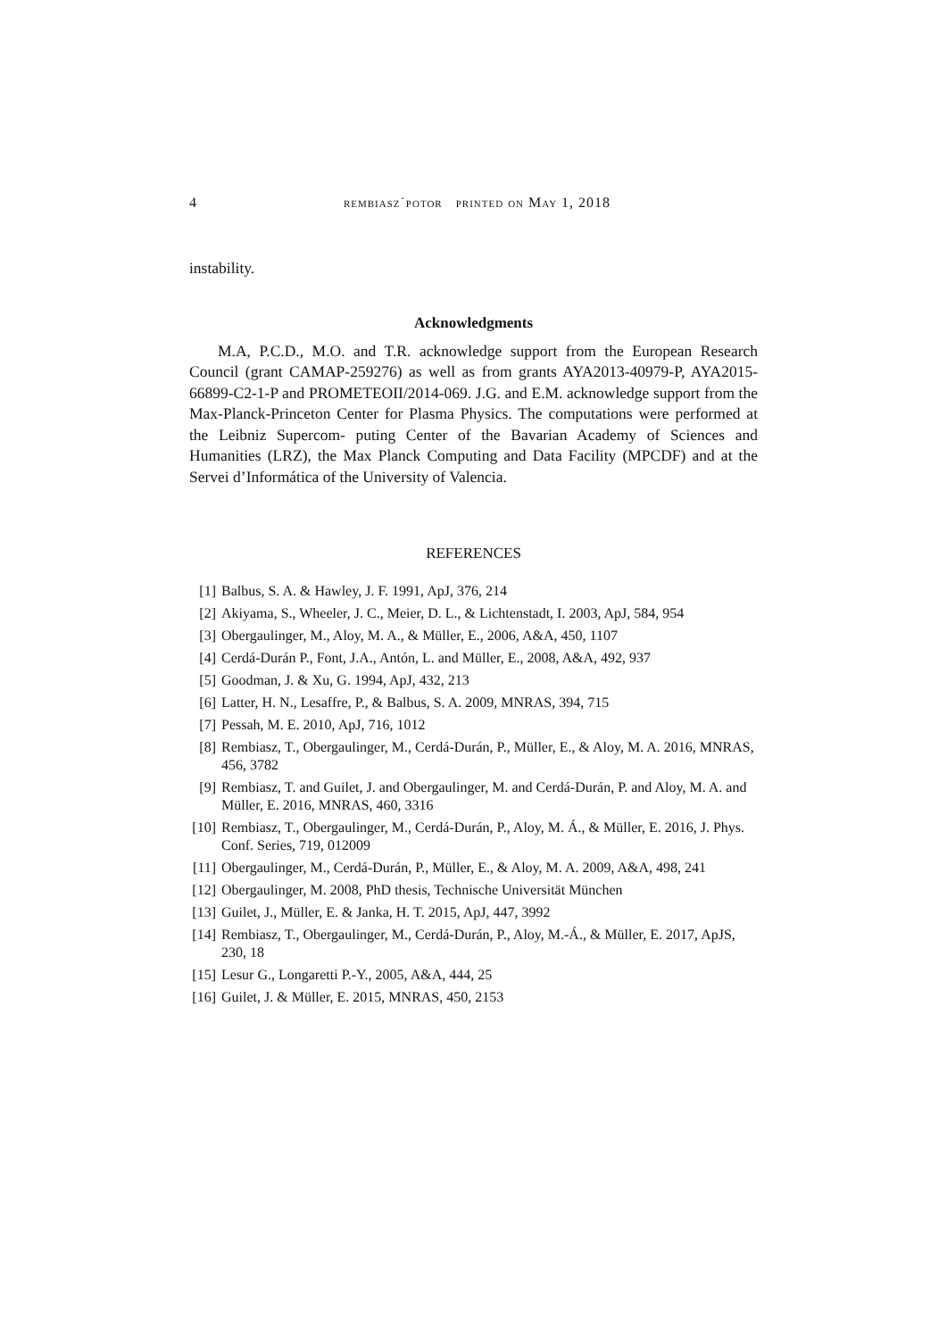4 rembiasz˙potor printed on May 1, 2018
instability.
Acknowledgments
M.A, P.C.D., M.O. and T.R. acknowledge support from the European Research Council (grant CAMAP-259276) as well as from grants AYA2013-40979-P, AYA2015-66899-C2-1-P and PROMETEOII/2014-069. J.G. and E.M. acknowledge support from the Max-Planck-Princeton Center for Plasma Physics. The computations were performed at the Leibniz Supercom- puting Center of the Bavarian Academy of Sciences and Humanities (LRZ), the Max Planck Computing and Data Facility (MPCDF) and at the Servei d’Informática of the University of Valencia.
REFERENCES
[1] Balbus, S. A. & Hawley, J. F. 1991, ApJ, 376, 214
[2] Akiyama, S., Wheeler, J. C., Meier, D. L., & Lichtenstadt, I. 2003, ApJ, 584, 954
[3] Obergaulinger, M., Aloy, M. A., & Müller, E., 2006, A&A, 450, 1107
[4] Cerdá-Durán P., Font, J.A., Antón, L. and Müller, E., 2008, A&A, 492, 937
[5] Goodman, J. & Xu, G. 1994, ApJ, 432, 213
[6] Latter, H. N., Lesaffre, P., & Balbus, S. A. 2009, MNRAS, 394, 715
[7] Pessah, M. E. 2010, ApJ, 716, 1012
[8] Rembiasz, T., Obergaulinger, M., Cerdá-Durán, P., Müller, E., & Aloy, M. A. 2016, MNRAS, 456, 3782
[9] Rembiasz, T. and Guilet, J. and Obergaulinger, M. and Cerdá-Durán, P. and Aloy, M. A. and Müller, E. 2016, MNRAS, 460, 3316
[10] Rembiasz, T., Obergaulinger, M., Cerdá-Durán, P., Aloy, M. Á., & Müller, E. 2016, J. Phys. Conf. Series, 719, 012009
[11] Obergaulinger, M., Cerdá-Durán, P., Müller, E., & Aloy, M. A. 2009, A&A, 498, 241
[12] Obergaulinger, M. 2008, PhD thesis, Technische Universität München
[13] Guilet, J., Müller, E. & Janka, H. T. 2015, ApJ, 447, 3992
[14] Rembiasz, T., Obergaulinger, M., Cerdá-Durán, P., Aloy, M.-Á., & Müller, E. 2017, ApJS, 230, 18
[15] Lesur G., Longaretti P.-Y., 2005, A&A, 444, 25
[16] Guilet, J. & Müller, E. 2015, MNRAS, 450, 2153